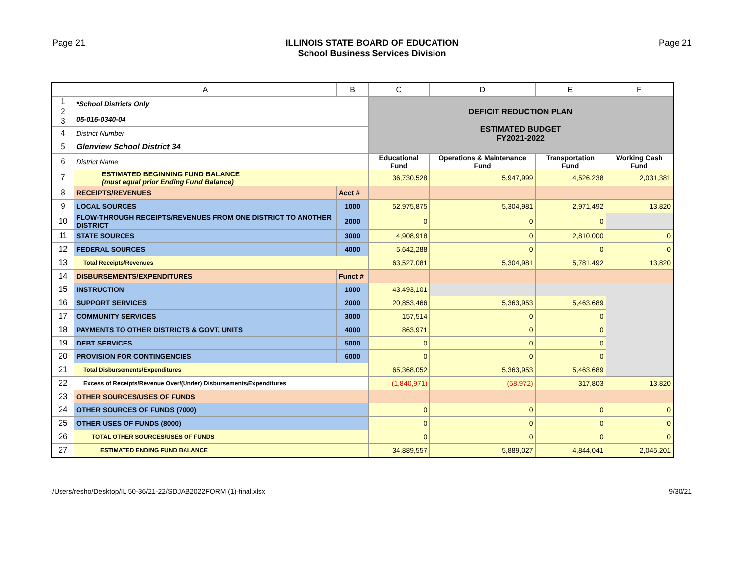Page 21 ILLINOIS STATE BOARD OF EDUCATION
School Business Services Division
Page 21
| | A | B | C | D | E | F |
| --- | --- | --- | --- | --- | --- | --- |
| 1 2 3 | *School Districts Only 05-016-0340-04 | | DEFICIT REDUCTION PLAN ESTIMATED BUDGET FY2021-2022 | | | |
| 4 | District Number | | | | | |
| 5 | Glenview School District 34 | | | | | |
| 6 | District Name | | Educational Fund | Operations & Maintenance Fund | Transportation Fund | Working Cash Fund |
| 7 | ESTIMATED BEGINNING FUND BALANCE (must equal prior Ending Fund Balance) | | 36,730,528 | 5,947,999 | 4,526,238 | 2,031,381 |
| 8 | RECEIPTS/REVENUES | Acct # | | | | |
| 9 | LOCAL SOURCES | 1000 | 52,975,875 | 5,304,981 | 2,971,492 | 13,820 |
| 10 | FLOW-THROUGH RECEIPTS/REVENUES FROM ONE DISTRICT TO ANOTHER DISTRICT | 2000 | 0 | 0 | 0 | |
| 11 | STATE SOURCES | 3000 | 4,908,918 | 0 | 2,810,000 | 0 |
| 12 | FEDERAL SOURCES | 4000 | 5,642,288 | 0 | 0 | 0 |
| 13 | Total Receipts/Revenues | | 63,527,081 | 5,304,981 | 5,781,492 | 13,820 |
| 14 | DISBURSEMENTS/EXPENDITURES | Funct # | | | | |
| 15 | INSTRUCTION | 1000 | 43,493,101 | | | |
| 16 | SUPPORT SERVICES | 2000 | 20,853,466 | 5,363,953 | 5,463,689 | |
| 17 | COMMUNITY SERVICES | 3000 | 157,514 | 0 | 0 | |
| 18 | PAYMENTS TO OTHER DISTRICTS & GOVT. UNITS | 4000 | 863,971 | 0 | 0 | |
| 19 | DEBT SERVICES | 5000 | 0 | 0 | 0 | |
| 20 | PROVISION FOR CONTINGENCIES | 6000 | 0 | 0 | 0 | |
| 21 | Total Disbursements/Expenditures | | 65,368,052 | 5,363,953 | 5,463,689 | |
| 22 | Excess of Receipts/Revenue Over/(Under) Disbursements/Expenditures | | (1,840,971) | (58,972) | 317,803 | 13,820 |
| 23 | OTHER SOURCES/USES OF FUNDS | | | | | |
| 24 | OTHER SOURCES OF FUNDS (7000) | | 0 | 0 | 0 | 0 |
| 25 | OTHER USES OF FUNDS (8000) | | 0 | 0 | 0 | 0 |
| 26 | TOTAL OTHER SOURCES/USES OF FUNDS | | 0 | 0 | 0 | 0 |
| 27 | ESTIMATED ENDING FUND BALANCE | | 34,889,557 | 5,889,027 | 4,844,041 | 2,045,201 |
/Users/resho/Desktop/IL 50-36/21-22/SDJAB2022FORM (1)-final.xlsx
9/30/21